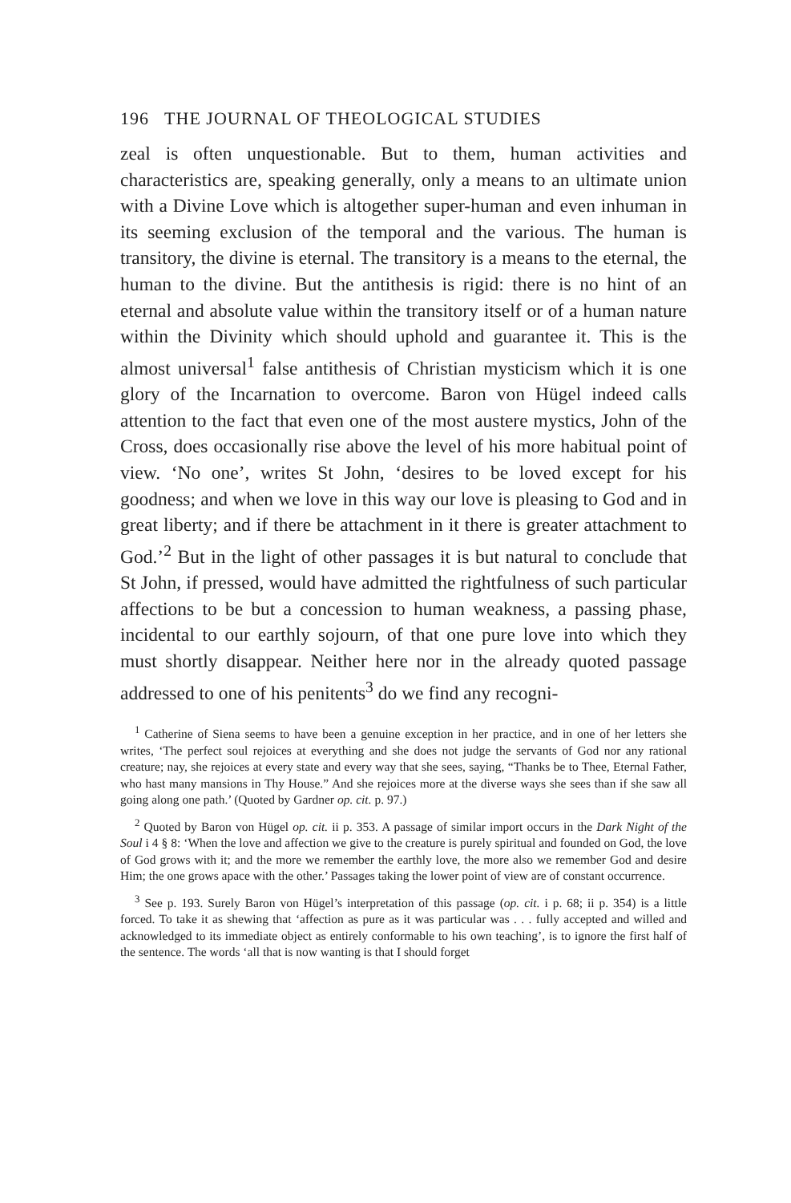196 THE JOURNAL OF THEOLOGICAL STUDIES
zeal is often unquestionable. But to them, human activities and characteristics are, speaking generally, only a means to an ultimate union with a Divine Love which is altogether super-human and even inhuman in its seeming exclusion of the temporal and the various. The human is transitory, the divine is eternal. The transitory is a means to the eternal, the human to the divine. But the antithesis is rigid: there is no hint of an eternal and absolute value within the transitory itself or of a human nature within the Divinity which should uphold and guarantee it. This is the almost universal<sup>1</sup> false antithesis of Christian mysticism which it is one glory of the Incarnation to overcome. Baron von Hügel indeed calls attention to the fact that even one of the most austere mystics, John of the Cross, does occasionally rise above the level of his more habitual point of view. ‘No one’, writes St John, ‘desires to be loved except for his goodness; and when we love in this way our love is pleasing to God and in great liberty; and if there be attachment in it there is greater attachment to God.’<sup>2</sup> But in the light of other passages it is but natural to conclude that St John, if pressed, would have admitted the rightfulness of such particular affections to be but a concession to human weakness, a passing phase, incidental to our earthly sojourn, of that one pure love into which they must shortly disappear. Neither here nor in the already quoted passage addressed to one of his penitents<sup>3</sup> do we find any recogni-
<sup>1</sup> Catherine of Siena seems to have been a genuine exception in her practice, and in one of her letters she writes, ‘The perfect soul rejoices at everything and she does not judge the servants of God nor any rational creature; nay, she rejoices at every state and every way that she sees, saying, “Thanks be to Thee, Eternal Father, who hast many mansions in Thy House.” And she rejoices more at the diverse ways she sees than if she saw all going along one path.’ (Quoted by Gardner op. cit. p. 97.)
<sup>2</sup> Quoted by Baron von Hügel op. cit. ii p. 353. A passage of similar import occurs in the Dark Night of the Soul i 4 § 8: ‘When the love and affection we give to the creature is purely spiritual and founded on God, the love of God grows with it; and the more we remember the earthly love, the more also we remember God and desire Him; the one grows apace with the other.’ Passages taking the lower point of view are of constant occurrence.
<sup>3</sup> See p. 193. Surely Baron von Hügel’s interpretation of this passage (op. cit. i p. 68; ii p. 354) is a little forced. To take it as shewing that ‘affection as pure as it was particular was . . . fully accepted and willed and acknowledged to its immediate object as entirely conformable to his own teaching’, is to ignore the first half of the sentence. The words ‘all that is now wanting is that I should forget